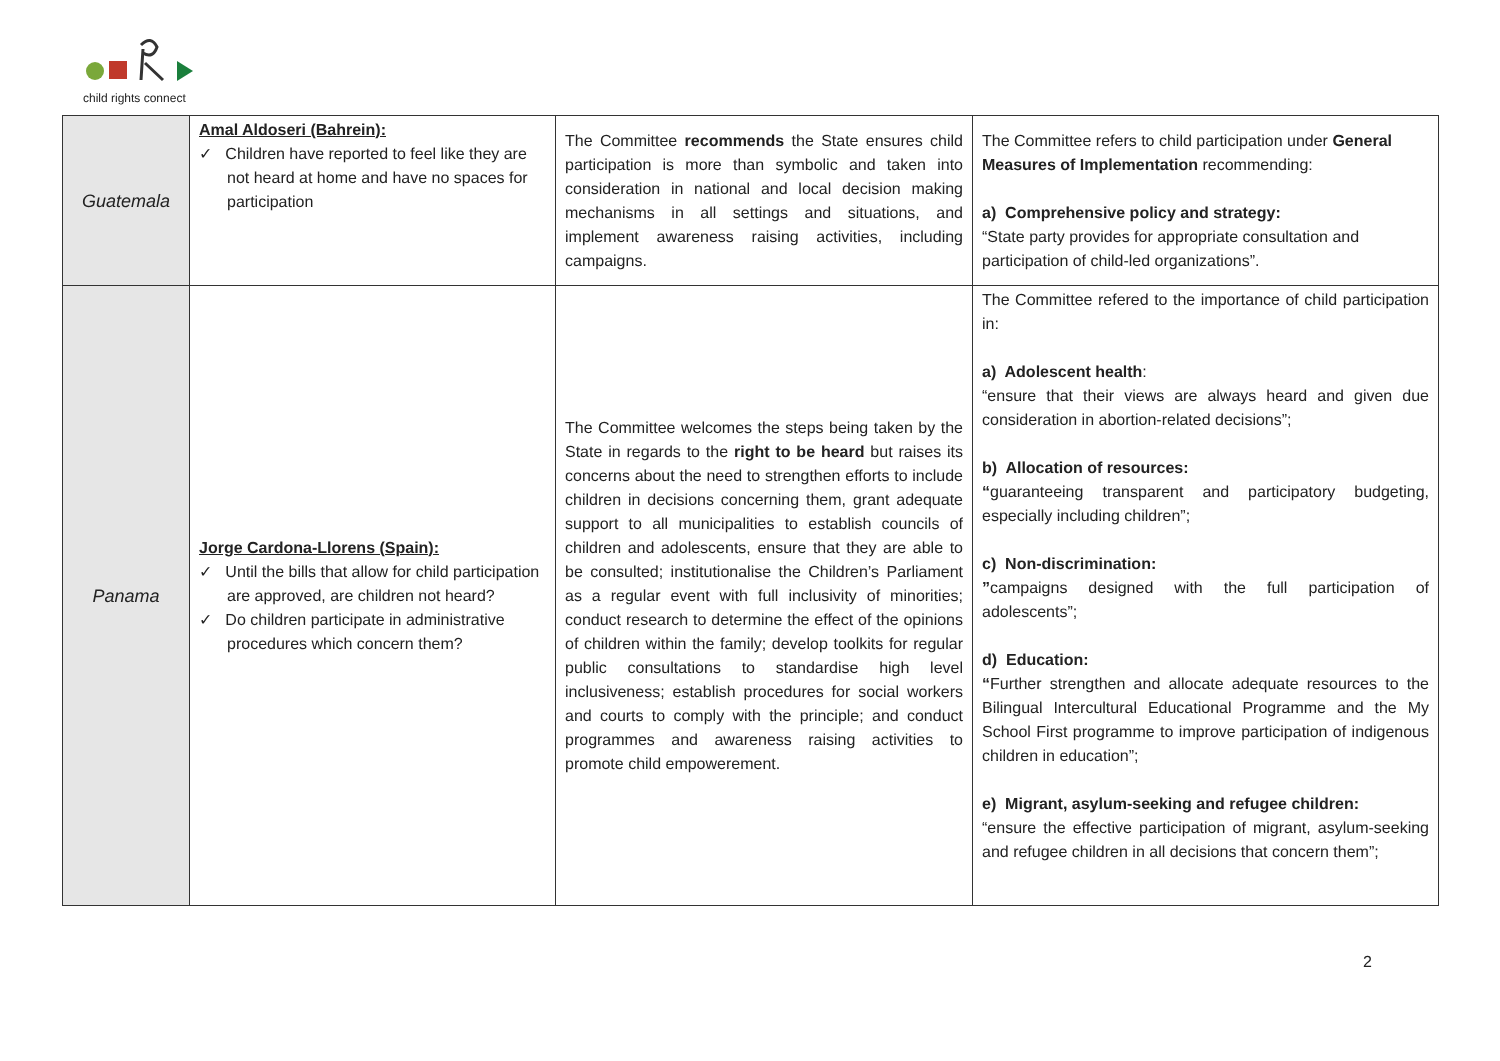child rights connect
| Guatemala | Amal Aldoseri (Bahrein): ✓ Children have reported to feel like they are not heard at home and have no spaces for participation | The Committee recommends the State ensures child participation is more than symbolic and taken into consideration in national and local decision making mechanisms in all settings and situations, and implement awareness raising activities, including campaigns. | The Committee refers to child participation under General Measures of Implementation recommending: a) Comprehensive policy and strategy: “State party provides for appropriate consultation and participation of child-led organizations”. |
| Panama | Jorge Cardona-Llorens (Spain): ✓ Until the bills that allow for child participation are approved, are children not heard? ✓ Do children participate in administrative procedures which concern them? | The Committee welcomes the steps being taken by the State in regards to the right to be heard but raises its concerns about the need to strengthen efforts to include children in decisions concerning them, grant adequate support to all municipalities to establish councils of children and adolescents, ensure that they are able to be consulted; institutionalise the Children’s Parliament as a regular event with full inclusivity of minorities; conduct research to determine the effect of the opinions of children within the family; develop toolkits for regular public consultations to standardise high level inclusiveness; establish procedures for social workers and courts to comply with the principle; and conduct programmes and awareness raising activities to promote child empowerement. | The Committee refered to the importance of child participation in: a) Adolescent health : “ensure that their views are always heard and given due consideration in abortion-related decisions”; b) Allocation of resources: “ guaranteeing transparent and participatory budgeting, especially including children”; c) Non-discrimination: ” campaigns designed with the full participation of adolescents”; d) Education: “ Further strengthen and allocate adequate resources to the Bilingual Intercultural Educational Programme and the My School First programme to improve participation of indigenous children in education”; e) Migrant, asylum-seeking and refugee children: “ensure the effective participation of migrant, asylum-seeking and refugee children in all decisions that concern them”; |
2